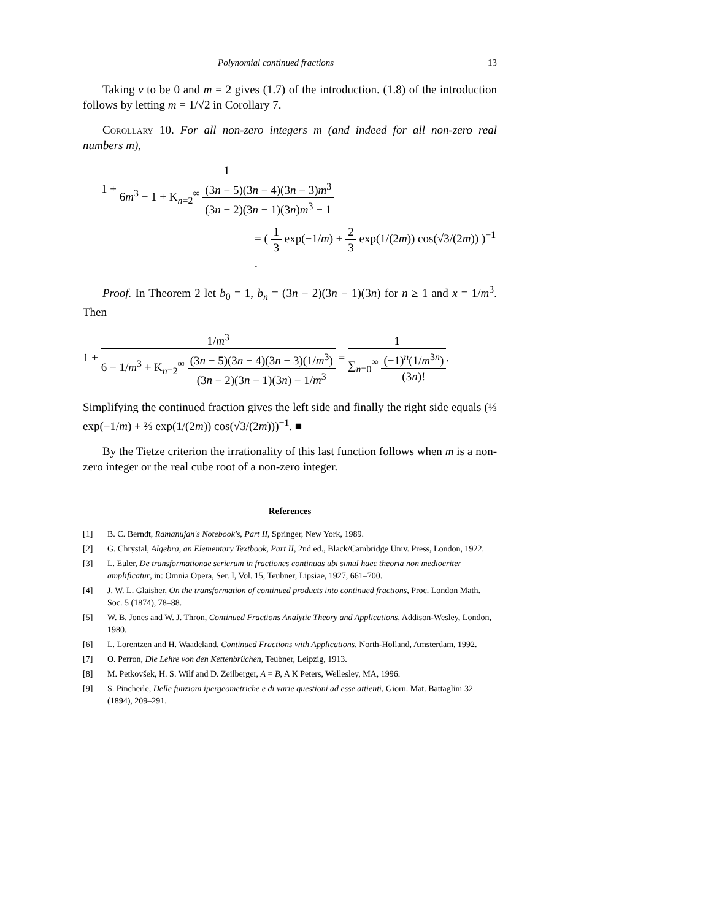Polynomial continued fractions 13
Taking ν to be 0 and m = 2 gives (1.7) of the introduction. (1.8) of the introduction follows by letting m = 1/√2 in Corollary 7.
Corollary 10. For all non-zero integers m (and indeed for all non-zero real numbers m),
1 + 1 6m<sup>3</sup> − 1 + K<sub>n=2</sub><sup>∞</sup> (3n − 5)(3n − 4)(3n − 3)m<sup>3</sup> (3n − 2)(3n − 1)(3n)m<sup>3</sup> − 1
= ( 1 3 exp(−1/m) + 2 3 exp(1/(2m)) cos(√3/(2m)) )<sup>−1</sup> .
Proof. In Theorem 2 let b<sub>0</sub> = 1, b<sub>n</sub> = (3n − 2)(3n − 1)(3n) for n ≥ 1 and x = 1/m<sup>3</sup>. Then
1 + 1/m<sup>3</sup> 6 − 1/m<sup>3</sup> + K<sub>n=2</sub><sup>∞</sup> (3n − 5)(3n − 4)(3n − 3)(1/m<sup>3</sup>) (3n − 2)(3n − 1)(3n) − 1/m<sup>3</sup> = 1 ∑<sub>n=0</sub><sup>∞</sup> (−1)<sup>n</sup>(1/m<sup>3n</sup>) (3n)!.
Simplifying the continued fraction gives the left side and finally the right side equals (⅓ exp(−1/m) + ⅔ exp(1/(2m)) cos(√3/(2m)))<sup>−1</sup>. ■
By the Tietze criterion the irrationality of this last function follows when m is a non-zero integer or the real cube root of a non-zero integer.
References
[1] B. C. Berndt, Ramanujan's Notebook's, Part II, Springer, New York, 1989.
[2] G. Chrystal, Algebra, an Elementary Textbook, Part II, 2nd ed., Black/Cambridge Univ. Press, London, 1922.
[3] L. Euler, De transformationae serierum in fractiones continuas ubi simul haec theoria non mediocriter amplificatur, in: Omnia Opera, Ser. I, Vol. 15, Teubner, Lipsiae, 1927, 661–700.
[4] J. W. L. Glaisher, On the transformation of continued products into continued fractions, Proc. London Math. Soc. 5 (1874), 78–88.
[5] W. B. Jones and W. J. Thron, Continued Fractions Analytic Theory and Applications, Addison-Wesley, London, 1980.
[6] L. Lorentzen and H. Waadeland, Continued Fractions with Applications, North-Holland, Amsterdam, 1992.
[7] O. Perron, Die Lehre von den Kettenbrüchen, Teubner, Leipzig, 1913.
[8] M. Petkovšek, H. S. Wilf and D. Zeilberger, A = B, A K Peters, Wellesley, MA, 1996.
[9] S. Pincherle, Delle funzioni ipergeometriche e di varie questioni ad esse attienti, Giorn. Mat. Battaglini 32 (1894), 209–291.